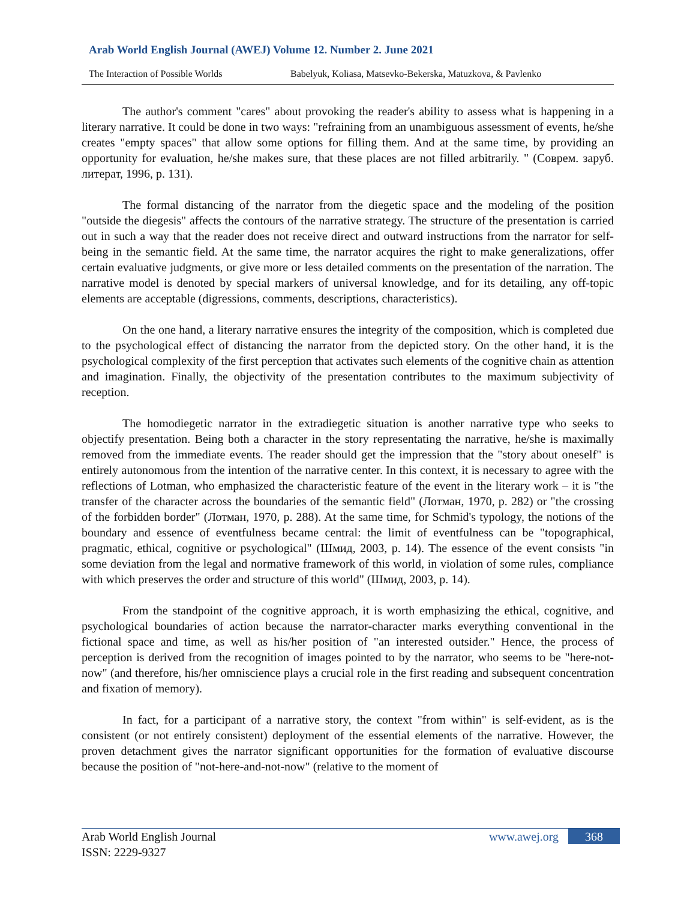Arab World English Journal (AWEJ) Volume 12. Number 2. June 2021
The Interaction of Possible Worlds Babelyuk, Koliasa, Matsevko-Bekerska, Matuzkova, & Pavlenko
The author's comment "cares" about provoking the reader's ability to assess what is happening in a literary narrative. It could be done in two ways: "refraining from an unambiguous assessment of events, he/she creates "empty spaces" that allow some options for filling them. And at the same time, by providing an opportunity for evaluation, he/she makes sure, that these places are not filled arbitrarily. " (Соврем. заруб. литерат, 1996, p. 131).
The formal distancing of the narrator from the diegetic space and the modeling of the position "outside the diegesis" affects the contours of the narrative strategy. The structure of the presentation is carried out in such a way that the reader does not receive direct and outward instructions from the narrator for self-being in the semantic field. At the same time, the narrator acquires the right to make generalizations, offer certain evaluative judgments, or give more or less detailed comments on the presentation of the narration. The narrative model is denoted by special markers of universal knowledge, and for its detailing, any off-topic elements are acceptable (digressions, comments, descriptions, characteristics).
On the one hand, a literary narrative ensures the integrity of the composition, which is completed due to the psychological effect of distancing the narrator from the depicted story. On the other hand, it is the psychological complexity of the first perception that activates such elements of the cognitive chain as attention and imagination. Finally, the objectivity of the presentation contributes to the maximum subjectivity of reception.
The homodiegetic narrator in the extradiegetic situation is another narrative type who seeks to objectify presentation. Being both a character in the story representating the narrative, he/she is maximally removed from the immediate events. The reader should get the impression that the "story about oneself" is entirely autonomous from the intention of the narrative center. In this context, it is necessary to agree with the reflections of Lotman, who emphasized the characteristic feature of the event in the literary work – it is "the transfer of the character across the boundaries of the semantic field" (Лотман, 1970, p. 282) or "the crossing of the forbidden border" (Лотман, 1970, p. 288). At the same time, for Schmid's typology, the notions of the boundary and essence of eventfulness became central: the limit of eventfulness can be "topographical, pragmatic, ethical, cognitive or psychological" (Шмид, 2003, p. 14). The essence of the event consists "in some deviation from the legal and normative framework of this world, in violation of some rules, compliance with which preserves the order and structure of this world" (Шмид, 2003, p. 14).
From the standpoint of the cognitive approach, it is worth emphasizing the ethical, cognitive, and psychological boundaries of action because the narrator-character marks everything conventional in the fictional space and time, as well as his/her position of "an interested outsider." Hence, the process of perception is derived from the recognition of images pointed to by the narrator, who seems to be "here-not-now" (and therefore, his/her omniscience plays a crucial role in the first reading and subsequent concentration and fixation of memory).
In fact, for a participant of a narrative story, the context "from within" is self-evident, as is the consistent (or not entirely consistent) deployment of the essential elements of the narrative. However, the proven detachment gives the narrator significant opportunities for the formation of evaluative discourse because the position of "not-here-and-not-now" (relative to the moment of
Arab World English Journal
ISSN: 2229-9327
www.awej.org 368